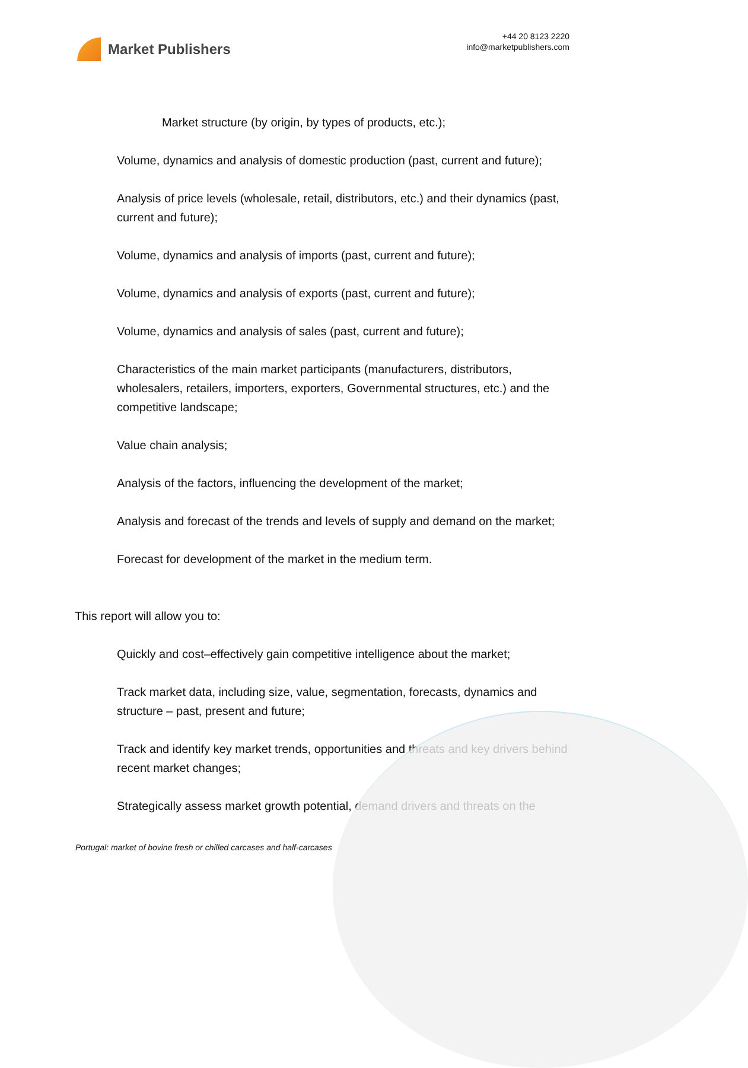Market Publishers
+44 20 8123 2220
info@marketpublishers.com
Market structure (by origin, by types of products, etc.);
Volume, dynamics and analysis of domestic production (past, current and future);
Analysis of price levels (wholesale, retail, distributors, etc.) and their dynamics (past, current and future);
Volume, dynamics and analysis of imports (past, current and future);
Volume, dynamics and analysis of exports (past, current and future);
Volume, dynamics and analysis of sales (past, current and future);
Characteristics of the main market participants (manufacturers, distributors, wholesalers, retailers, importers, exporters, Governmental structures, etc.) and the competitive landscape;
Value chain analysis;
Analysis of the factors, influencing the development of the market;
Analysis and forecast of the trends and levels of supply and demand on the market;
Forecast for development of the market in the medium term.
This report will allow you to:
Quickly and cost–effectively gain competitive intelligence about the market;
Track market data, including size, value, segmentation, forecasts, dynamics and structure – past, present and future;
Track and identify key market trends, opportunities and threats and key drivers behind recent market changes;
Strategically assess market growth potential, demand drivers and threats on the
Portugal: market of bovine fresh or chilled carcases and half-carcases